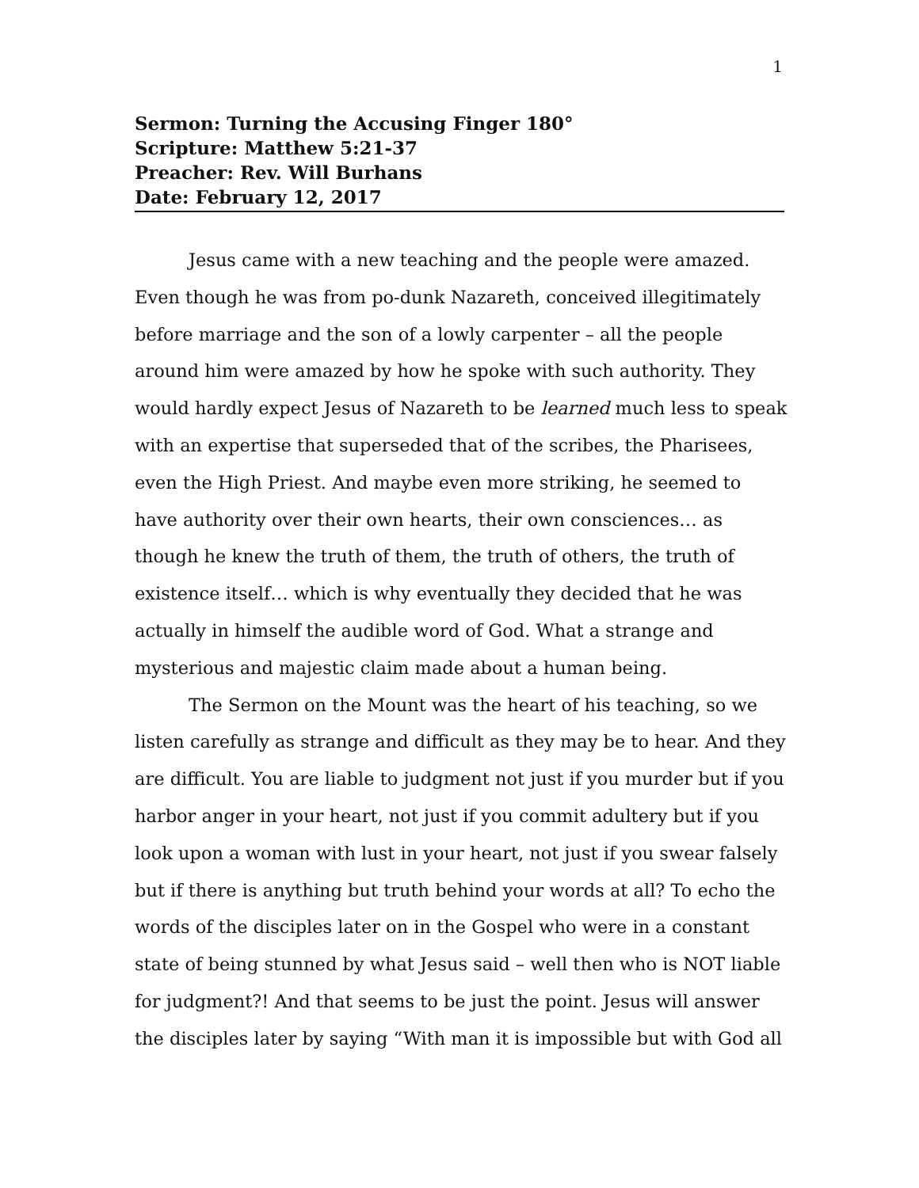1
Sermon: Turning the Accusing Finger 180°
Scripture: Matthew 5:21-37
Preacher: Rev. Will Burhans
Date: February 12, 2017
Jesus came with a new teaching and the people were amazed. Even though he was from po-dunk Nazareth, conceived illegitimately before marriage and the son of a lowly carpenter – all the people around him were amazed by how he spoke with such authority. They would hardly expect Jesus of Nazareth to be learned much less to speak with an expertise that superseded that of the scribes, the Pharisees, even the High Priest. And maybe even more striking, he seemed to have authority over their own hearts, their own consciences… as though he knew the truth of them, the truth of others, the truth of existence itself… which is why eventually they decided that he was actually in himself the audible word of God. What a strange and mysterious and majestic claim made about a human being.
The Sermon on the Mount was the heart of his teaching, so we listen carefully as strange and difficult as they may be to hear. And they are difficult. You are liable to judgment not just if you murder but if you harbor anger in your heart, not just if you commit adultery but if you look upon a woman with lust in your heart, not just if you swear falsely but if there is anything but truth behind your words at all? To echo the words of the disciples later on in the Gospel who were in a constant state of being stunned by what Jesus said – well then who is NOT liable for judgment?! And that seems to be just the point. Jesus will answer the disciples later by saying “With man it is impossible but with God all